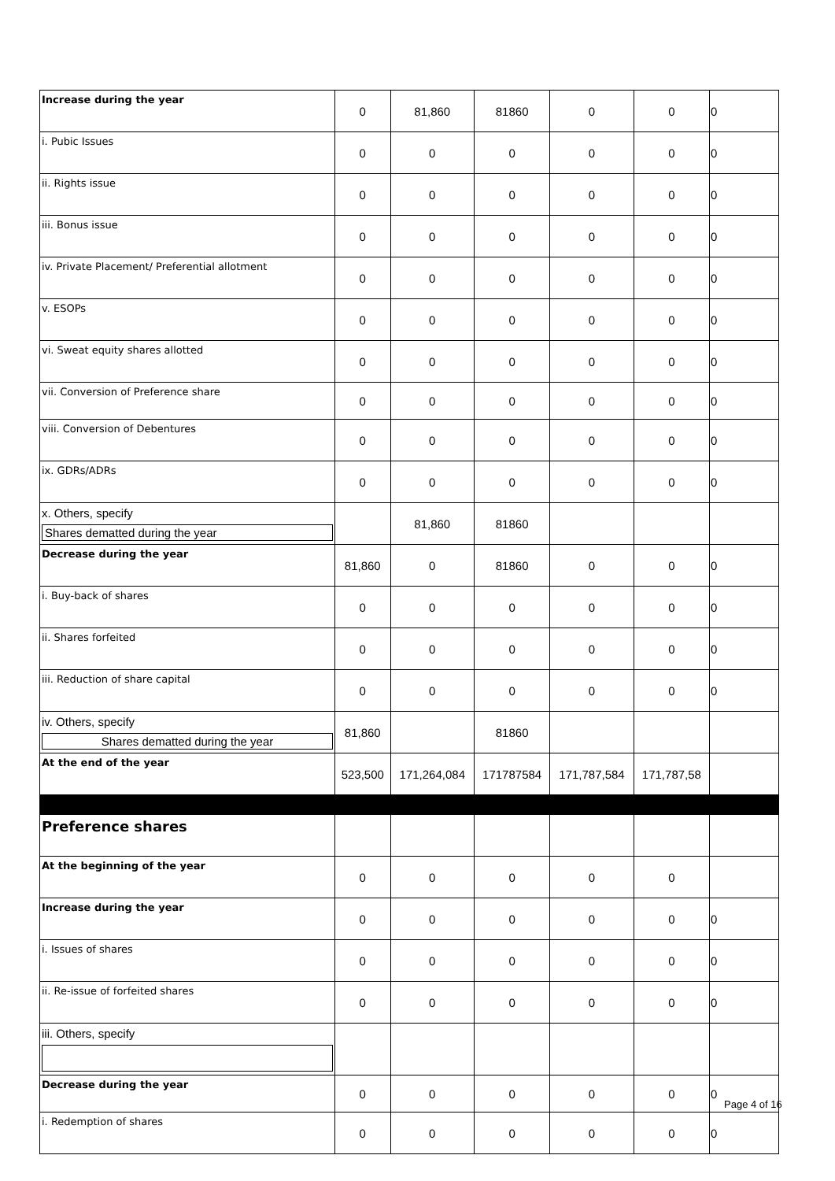| Increase during the year | 0 | 81,860 | 81860 | 0 | 0 | 0 |
| i. Pubic Issues | 0 | 0 | 0 | 0 | 0 | 0 |
| ii. Rights issue | 0 | 0 | 0 | 0 | 0 | 0 |
| iii. Bonus issue | 0 | 0 | 0 | 0 | 0 | 0 |
| iv. Private Placement/ Preferential allotment | 0 | 0 | 0 | 0 | 0 | 0 |
| v. ESOPs | 0 | 0 | 0 | 0 | 0 | 0 |
| vi. Sweat equity shares allotted | 0 | 0 | 0 | 0 | 0 | 0 |
| vii. Conversion of Preference share | 0 | 0 | 0 | 0 | 0 | 0 |
| viii. Conversion of Debentures | 0 | 0 | 0 | 0 | 0 | 0 |
| ix. GDRs/ADRs | 0 | 0 | 0 | 0 | 0 | 0 |
| x. Others, specify Shares dematted during the year | | 81,860 | 81860 | | | |
| Decrease during the year | 81,860 | 0 | 81860 | 0 | 0 | 0 |
| i. Buy-back of shares | 0 | 0 | 0 | 0 | 0 | 0 |
| ii. Shares forfeited | 0 | 0 | 0 | 0 | 0 | 0 |
| iii. Reduction of share capital | 0 | 0 | 0 | 0 | 0 | 0 |
| iv. Others, specify Shares dematted during the year | 81,860 | | 81860 | | | |
| At the end of the year | 523,500 | 171,264,084 | 171787584 | 171,787,584 | 171,787,58 | |
| Preference shares | | | | | | |
| At the beginning of the year | 0 | 0 | 0 | 0 | 0 | |
| Increase during the year | 0 | 0 | 0 | 0 | 0 | 0 |
| i. Issues of shares | 0 | 0 | 0 | 0 | 0 | 0 |
| ii. Re-issue of forfeited shares | 0 | 0 | 0 | 0 | 0 | 0 |
| iii. Others, specify | | | | | | |
| Decrease during the year | 0 | 0 | 0 | 0 | 0 | 0 |
| i. Redemption of shares | 0 | 0 | 0 | 0 | 0 | 0 |
Page 4 of 16